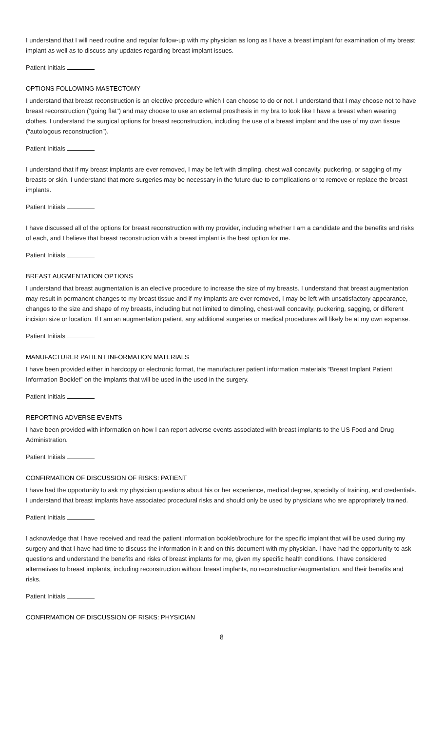I understand that I will need routine and regular follow-up with my physician as long as I have a breast implant for examination of my breast implant as well as to discuss any updates regarding breast implant issues.
Patient Initials
OPTIONS FOLLOWING MASTECTOMY
I understand that breast reconstruction is an elective procedure which I can choose to do or not. I understand that I may choose not to have breast reconstruction (“going flat”) and may choose to use an external prosthesis in my bra to look like I have a breast when wearing clothes. I understand the surgical options for breast reconstruction, including the use of a breast implant and the use of my own tissue (“autologous reconstruction”).
Patient Initials
I understand that if my breast implants are ever removed, I may be left with dimpling, chest wall concavity, puckering, or sagging of my breasts or skin. I understand that more surgeries may be necessary in the future due to complications or to remove or replace the breast implants.
Patient Initials
I have discussed all of the options for breast reconstruction with my provider, including whether I am a candidate and the benefits and risks of each, and I believe that breast reconstruction with a breast implant is the best option for me.
Patient Initials
BREAST AUGMENTATION OPTIONS
I understand that breast augmentation is an elective procedure to increase the size of my breasts. I understand that breast augmentation may result in permanent changes to my breast tissue and if my implants are ever removed, I may be left with unsatisfactory appearance, changes to the size and shape of my breasts, including but not limited to dimpling, chest-wall concavity, puckering, sagging, or different incision size or location. If I am an augmentation patient, any additional surgeries or medical procedures will likely be at my own expense.
Patient Initials
MANUFACTURER PATIENT INFORMATION MATERIALS
I have been provided either in hardcopy or electronic format, the manufacturer patient information materials “Breast Implant Patient Information Booklet” on the implants that will be used in the used in the surgery.
Patient Initials
REPORTING ADVERSE EVENTS
I have been provided with information on how I can report adverse events associated with breast implants to the US Food and Drug Administration.
Patient Initials
CONFIRMATION OF DISCUSSION OF RISKS: PATIENT
I have had the opportunity to ask my physician questions about his or her experience, medical degree, specialty of training, and credentials. I understand that breast implants have associated procedural risks and should only be used by physicians who are appropriately trained.
Patient Initials
I acknowledge that I have received and read the patient information booklet/brochure for the specific implant that will be used during my surgery and that I have had time to discuss the information in it and on this document with my physician. I have had the opportunity to ask questions and understand the benefits and risks of breast implants for me, given my specific health conditions. I have considered alternatives to breast implants, including reconstruction without breast implants, no reconstruction/augmentation, and their benefits and risks.
Patient Initials
CONFIRMATION OF DISCUSSION OF RISKS: PHYSICIAN
8